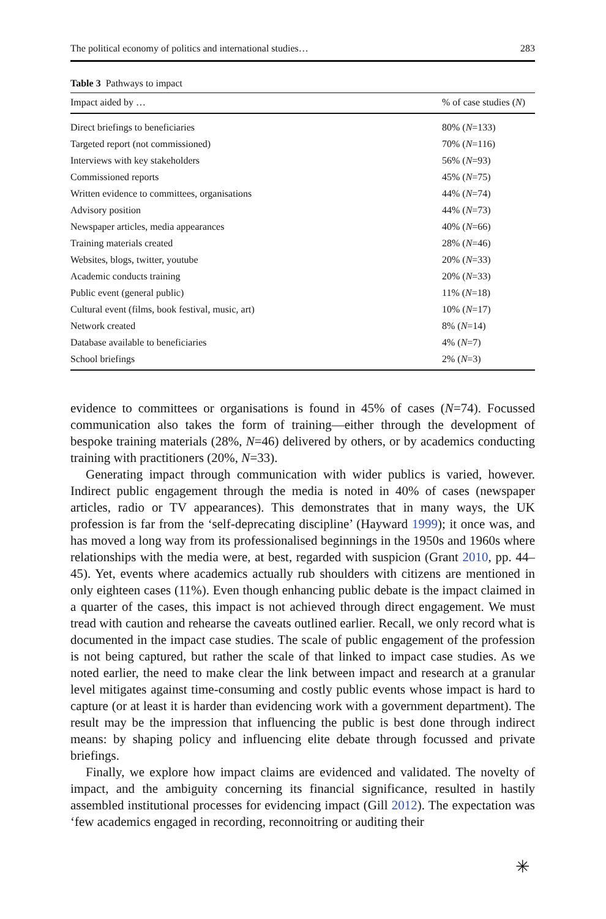The political economy of politics and international studies… 283
Table 3 Pathways to impact
| Impact aided by … | % of case studies ( N ) |
| --- | --- |
| Direct briefings to beneficiaries | 80% ( N =133) |
| Targeted report (not commissioned) | 70% ( N =116) |
| Interviews with key stakeholders | 56% ( N =93) |
| Commissioned reports | 45% ( N =75) |
| Written evidence to committees, organisations | 44% ( N =74) |
| Advisory position | 44% ( N =73) |
| Newspaper articles, media appearances | 40% ( N =66) |
| Training materials created | 28% ( N =46) |
| Websites, blogs, twitter, youtube | 20% ( N =33) |
| Academic conducts training | 20% ( N =33) |
| Public event (general public) | 11% ( N =18) |
| Cultural event (films, book festival, music, art) | 10% ( N =17) |
| Network created | 8% ( N =14) |
| Database available to beneficiaries | 4% ( N =7) |
| School briefings | 2% ( N =3) |
evidence to committees or organisations is found in 45% of cases (N=74). Focussed communication also takes the form of training—either through the development of bespoke training materials (28%, N=46) delivered by others, or by academics conducting training with practitioners (20%, N=33).
Generating impact through communication with wider publics is varied, however. Indirect public engagement through the media is noted in 40% of cases (newspaper articles, radio or TV appearances). This demonstrates that in many ways, the UK profession is far from the ‘self-deprecating discipline’ (Hayward 1999); it once was, and has moved a long way from its professionalised beginnings in the 1950s and 1960s where relationships with the media were, at best, regarded with suspicion (Grant 2010, pp. 44–45). Yet, events where academics actually rub shoulders with citizens are mentioned in only eighteen cases (11%). Even though enhancing public debate is the impact claimed in a quarter of the cases, this impact is not achieved through direct engagement. We must tread with caution and rehearse the caveats outlined earlier. Recall, we only record what is documented in the impact case studies. The scale of public engagement of the profession is not being captured, but rather the scale of that linked to impact case studies. As we noted earlier, the need to make clear the link between impact and research at a granular level mitigates against time-consuming and costly public events whose impact is hard to capture (or at least it is harder than evidencing work with a government department). The result may be the impression that influencing the public is best done through indirect means: by shaping policy and influencing elite debate through focussed and private briefings.
Finally, we explore how impact claims are evidenced and validated. The novelty of impact, and the ambiguity concerning its financial significance, resulted in hastily assembled institutional processes for evidencing impact (Gill 2012). The expectation was ‘few academics engaged in recording, reconnoitring or auditing their
✳